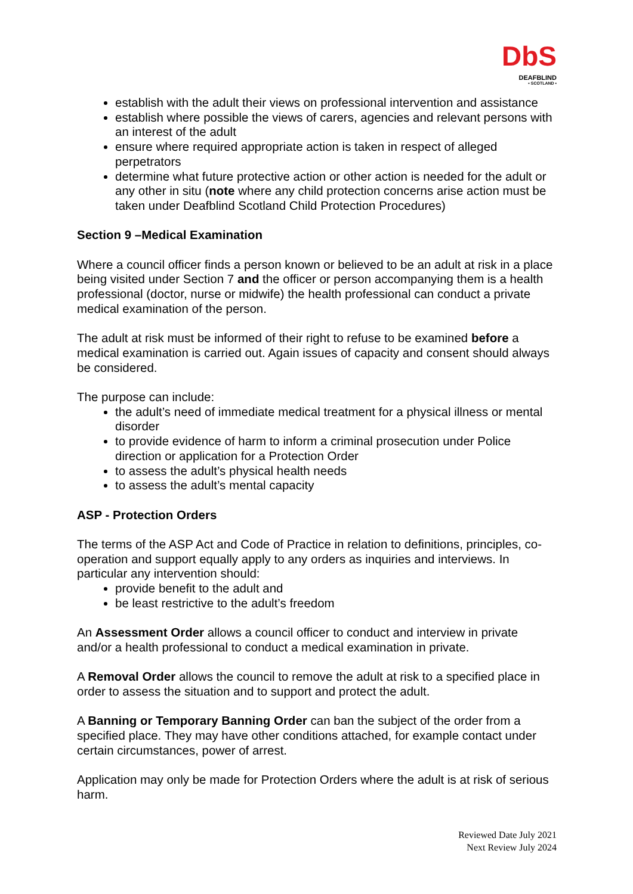DbS
DEAFBLIND
• SCOTLAND •
establish with the adult their views on professional intervention and assistance
establish where possible the views of carers, agencies and relevant persons with an interest of the adult
ensure where required appropriate action is taken in respect of alleged perpetrators
determine what future protective action or other action is needed for the adult or any other in situ (note where any child protection concerns arise action must be taken under Deafblind Scotland Child Protection Procedures)
Section 9 –Medical Examination
Where a council officer finds a person known or believed to be an adult at risk in a place being visited under Section 7 and the officer or person accompanying them is a health professional (doctor, nurse or midwife) the health professional can conduct a private medical examination of the person.
The adult at risk must be informed of their right to refuse to be examined before a medical examination is carried out. Again issues of capacity and consent should always be considered.
The purpose can include:
the adult’s need of immediate medical treatment for a physical illness or mental disorder
to provide evidence of harm to inform a criminal prosecution under Police direction or application for a Protection Order
to assess the adult’s physical health needs
to assess the adult’s mental capacity
ASP - Protection Orders
The terms of the ASP Act and Code of Practice in relation to definitions, principles, co-operation and support equally apply to any orders as inquiries and interviews. In particular any intervention should:
provide benefit to the adult and
be least restrictive to the adult’s freedom
An Assessment Order allows a council officer to conduct and interview in private and/or a health professional to conduct a medical examination in private.
A Removal Order allows the council to remove the adult at risk to a specified place in order to assess the situation and to support and protect the adult.
A Banning or Temporary Banning Order can ban the subject of the order from a specified place. They may have other conditions attached, for example contact under certain circumstances, power of arrest.
Application may only be made for Protection Orders where the adult is at risk of serious harm.
Reviewed Date July 2021
Next Review July 2024